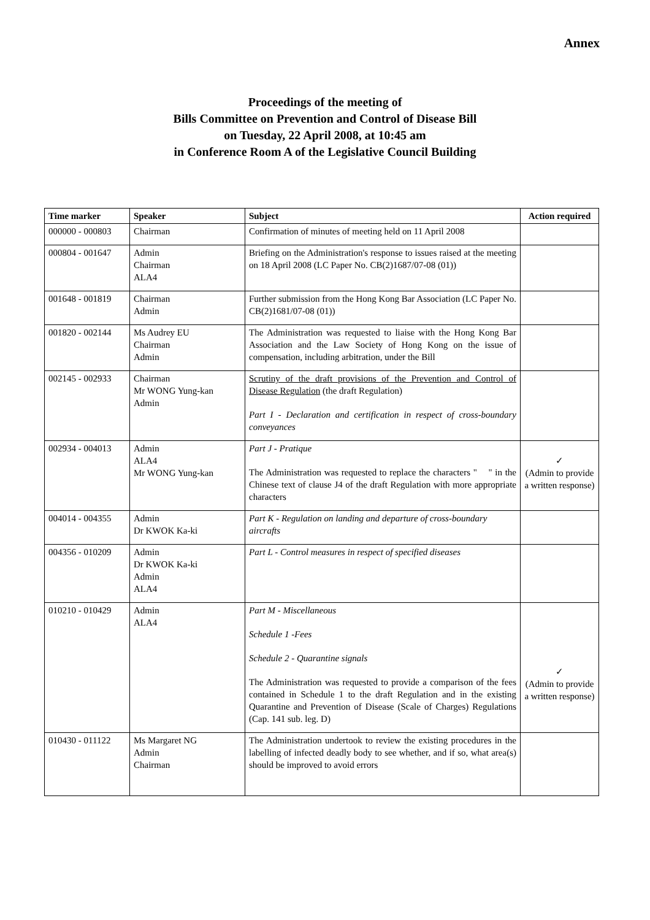Annex
Proceedings of the meeting of
Bills Committee on Prevention and Control of Disease Bill
on Tuesday, 22 April 2008, at 10:45 am
in Conference Room A of the Legislative Council Building
| Time marker | Speaker | Subject | Action required |
| --- | --- | --- | --- |
| 000000 - 000803 | Chairman | Confirmation of minutes of meeting held on 11 April 2008 | |
| 000804 - 001647 | Admin Chairman ALA4 | Briefing on the Administration's response to issues raised at the meeting on 18 April 2008 (LC Paper No. CB(2)1687/07-08 (01)) | |
| 001648 - 001819 | Chairman Admin | Further submission from the Hong Kong Bar Association (LC Paper No. CB(2)1681/07-08 (01)) | |
| 001820 - 002144 | Ms Audrey EU Chairman Admin | The Administration was requested to liaise with the Hong Kong Bar Association and the Law Society of Hong Kong on the issue of compensation, including arbitration, under the Bill | |
| 002145 - 002933 | Chairman Mr WONG Yung-kan Admin | Scrutiny of the draft provisions of the Prevention and Control of Disease Regulation (the draft Regulation) Part I - Declaration and certification in respect of cross-boundary conveyances | |
| 002934 - 004013 | Admin ALA4 Mr WONG Yung-kan | Part J - Pratique The Administration was requested to replace the characters " " in the Chinese text of clause J4 of the draft Regulation with more appropriate characters | ✓ (Admin to provide a written response) |
| 004014 - 004355 | Admin Dr KWOK Ka-ki | Part K - Regulation on landing and departure of cross-boundary aircrafts | |
| 004356 - 010209 | Admin Dr KWOK Ka-ki Admin ALA4 | Part L - Control measures in respect of specified diseases | |
| 010210 - 010429 | Admin ALA4 | Part M - Miscellaneous Schedule 1 -Fees Schedule 2 - Quarantine signals The Administration was requested to provide a comparison of the fees contained in Schedule 1 to the draft Regulation and in the existing Quarantine and Prevention of Disease (Scale of Charges) Regulations (Cap. 141 sub. leg. D) | ✓ (Admin to provide a written response) |
| 010430 - 011122 | Ms Margaret NG Admin Chairman | The Administration undertook to review the existing procedures in the labelling of infected deadly body to see whether, and if so, what area(s) should be improved to avoid errors | |